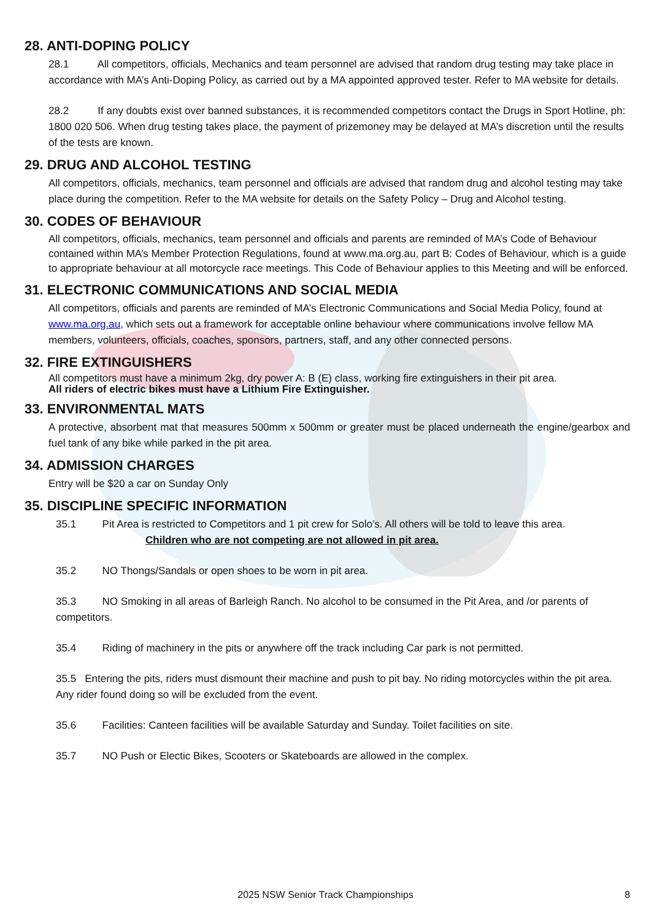28. ANTI-DOPING POLICY
28.1 All competitors, officials, Mechanics and team personnel are advised that random drug testing may take place in accordance with MA’s Anti-Doping Policy, as carried out by a MA appointed approved tester. Refer to MA website for details.
28.2 If any doubts exist over banned substances, it is recommended competitors contact the Drugs in Sport Hotline, ph: 1800 020 506. When drug testing takes place, the payment of prizemoney may be delayed at MA’s discretion until the results of the tests are known.
29. DRUG AND ALCOHOL TESTING
All competitors, officials, mechanics, team personnel and officials are advised that random drug and alcohol testing may take place during the competition. Refer to the MA website for details on the Safety Policy – Drug and Alcohol testing.
30. CODES OF BEHAVIOUR
All competitors, officials, mechanics, team personnel and officials and parents are reminded of MA’s Code of Behaviour contained within MA’s Member Protection Regulations, found at www.ma.org.au, part B: Codes of Behaviour, which is a guide to appropriate behaviour at all motorcycle race meetings. This Code of Behaviour applies to this Meeting and will be enforced.
31. ELECTRONIC COMMUNICATIONS AND SOCIAL MEDIA
All competitors, officials and parents are reminded of MA’s Electronic Communications and Social Media Policy, found at www.ma.org.au, which sets out a framework for acceptable online behaviour where communications involve fellow MA members, volunteers, officials, coaches, sponsors, partners, staff, and any other connected persons.
32. FIRE EXTINGUISHERS
All competitors must have a minimum 2kg, dry power A: B (E) class, working fire extinguishers in their pit area.
All riders of electric bikes must have a Lithium Fire Extinguisher.
33. ENVIRONMENTAL MATS
A protective, absorbent mat that measures 500mm x 500mm or greater must be placed underneath the engine/gearbox and fuel tank of any bike while parked in the pit area.
34. ADMISSION CHARGES
Entry will be $20 a car on Sunday Only
35. DISCIPLINE SPECIFIC INFORMATION
35.1 Pit Area is restricted to Competitors and 1 pit crew for Solo’s. All others will be told to leave this area.
Children who are not competing are not allowed in pit area.
35.2 NO Thongs/Sandals or open shoes to be worn in pit area.
35.3 NO Smoking in all areas of Barleigh Ranch. No alcohol to be consumed in the Pit Area, and /or parents of competitors.
35.4 Riding of machinery in the pits or anywhere off the track including Car park is not permitted.
35.5 Entering the pits, riders must dismount their machine and push to pit bay. No riding motorcycles within the pit area. Any rider found doing so will be excluded from the event.
35.6 Facilities: Canteen facilities will be available Saturday and Sunday. Toilet facilities on site.
35.7 NO Push or Electic Bikes, Scooters or Skateboards are allowed in the complex.
2025 NSW Senior Track Championships 8